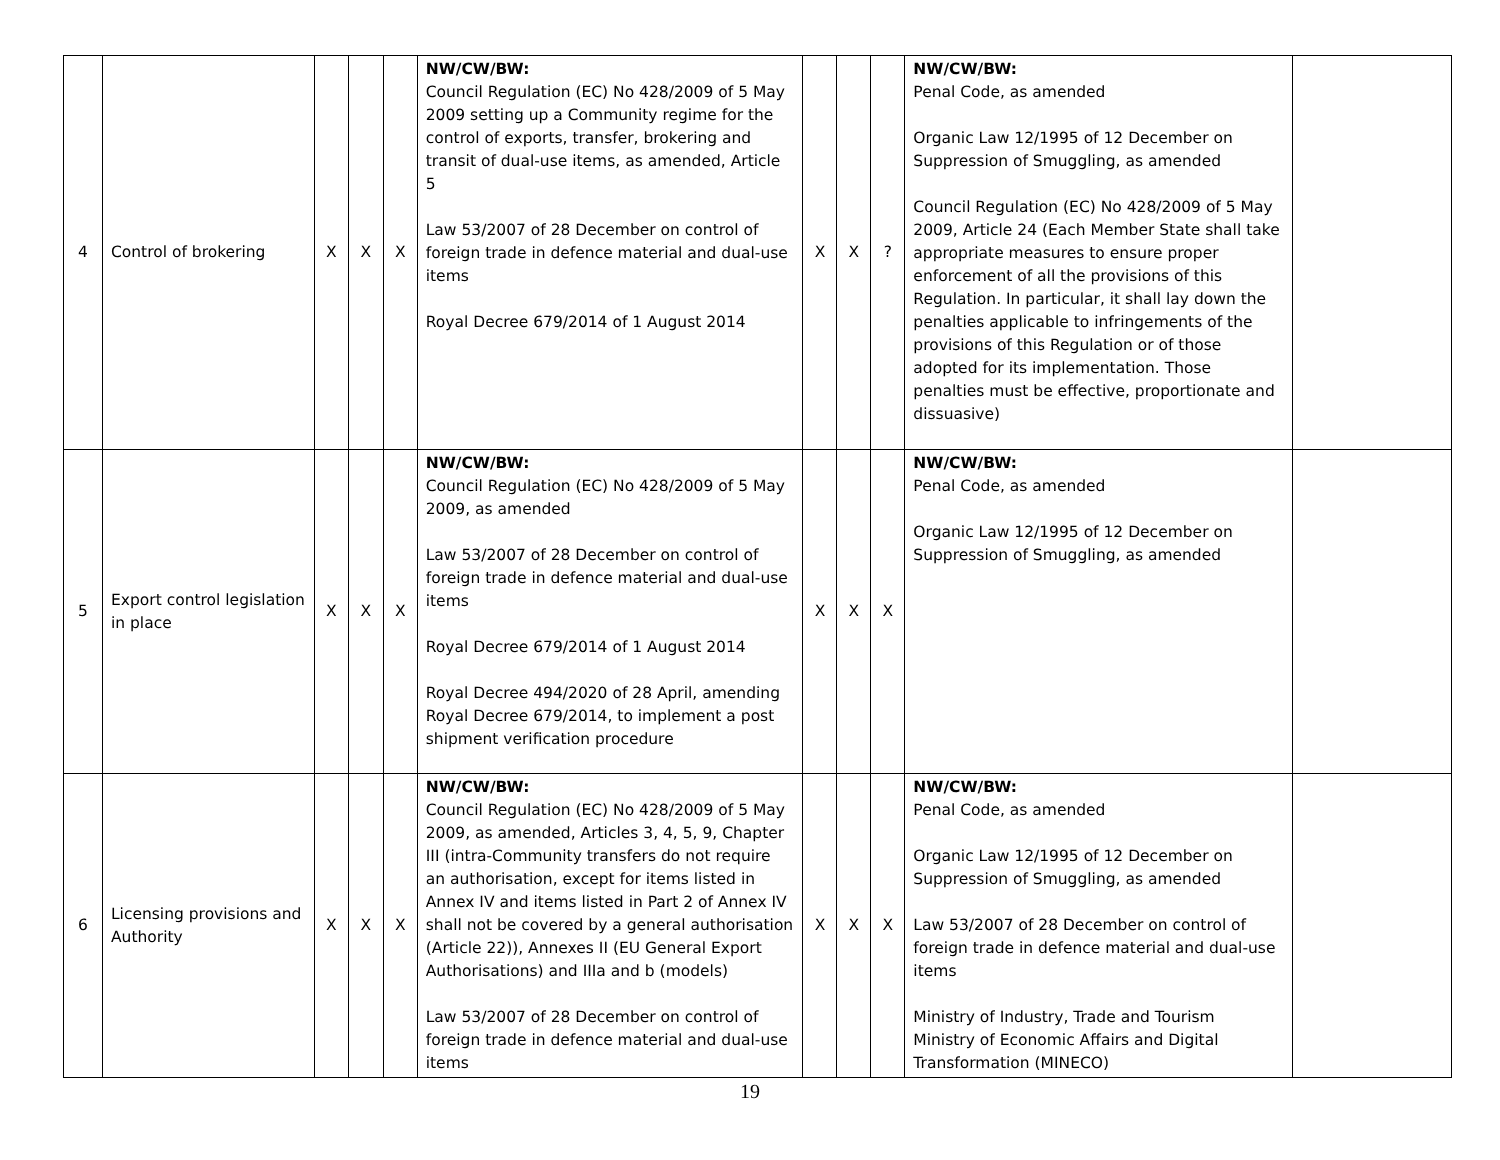| 4 | Control of brokering | X | X | X | NW/CW/BW: Council Regulation (EC) No 428/2009 of 5 May 2009 setting up a Community regime for the control of exports, transfer, brokering and transit of dual-use items, as amended, Article 5 Law 53/2007 of 28 December on control of foreign trade in defence material and dual-use items Royal Decree 679/2014 of 1 August 2014 | X | X | ? | NW/CW/BW: Penal Code, as amended Organic Law 12/1995 of 12 December on Suppression of Smuggling, as amended Council Regulation (EC) No 428/2009 of 5 May 2009, Article 24 (Each Member State shall take appropriate measures to ensure proper enforcement of all the provisions of this Regulation. In particular, it shall lay down the penalties applicable to infringements of the provisions of this Regulation or of those adopted for its implementation. Those penalties must be effective, proportionate and dissuasive) | |
| 5 | Export control legislation in place | X | X | X | NW/CW/BW: Council Regulation (EC) No 428/2009 of 5 May 2009, as amended Law 53/2007 of 28 December on control of foreign trade in defence material and dual-use items Royal Decree 679/2014 of 1 August 2014 Royal Decree 494/2020 of 28 April, amending Royal Decree 679/2014, to implement a post shipment verification procedure | X | X | X | NW/CW/BW: Penal Code, as amended Organic Law 12/1995 of 12 December on Suppression of Smuggling, as amended | |
| 6 | Licensing provisions and Authority | X | X | X | NW/CW/BW: Council Regulation (EC) No 428/2009 of 5 May 2009, as amended, Articles 3, 4, 5, 9, Chapter III (intra-Community transfers do not require an authorisation, except for items listed in Annex IV and items listed in Part 2 of Annex IV shall not be covered by a general authorisation (Article 22)), Annexes II (EU General Export Authorisations) and IIIa and b (models) Law 53/2007 of 28 December on control of foreign trade in defence material and dual-use items | X | X | X | NW/CW/BW: Penal Code, as amended Organic Law 12/1995 of 12 December on Suppression of Smuggling, as amended Law 53/2007 of 28 December on control of foreign trade in defence material and dual-use items Ministry of Industry, Trade and Tourism Ministry of Economic Affairs and Digital Transformation (MINECO) | |
19